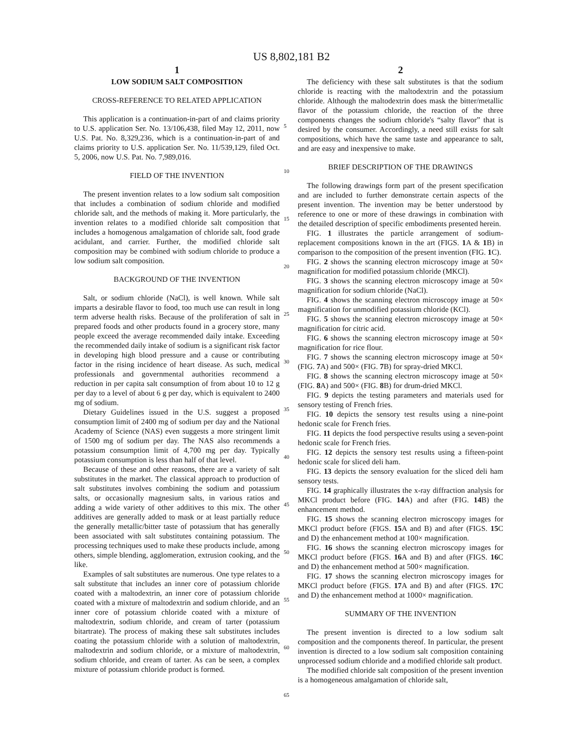US 8,802,181 B2
1
LOW SODIUM SALT COMPOSITION
CROSS-REFERENCE TO RELATED APPLICATION
This application is a continuation-in-part of and claims priority to U.S. application Ser. No. 13/106,438, filed May 12, 2011, now U.S. Pat. No. 8,329,236, which is a continuation-in-part of and claims priority to U.S. application Ser. No. 11/539,129, filed Oct. 5, 2006, now U.S. Pat. No. 7,989,016.
FIELD OF THE INVENTION
The present invention relates to a low sodium salt composition that includes a combination of sodium chloride and modified chloride salt, and the methods of making it. More particularly, the invention relates to a modified chloride salt composition that includes a homogenous amalgamation of chloride salt, food grade acidulant, and carrier. Further, the modified chloride salt composition may be combined with sodium chloride to produce a low sodium salt composition.
BACKGROUND OF THE INVENTION
Salt, or sodium chloride (NaCl), is well known. While salt imparts a desirable flavor to food, too much use can result in long term adverse health risks. Because of the proliferation of salt in prepared foods and other products found in a grocery store, many people exceed the average recommended daily intake. Exceeding the recommended daily intake of sodium is a significant risk factor in developing high blood pressure and a cause or contributing factor in the rising incidence of heart disease. As such, medical professionals and governmental authorities recommend a reduction in per capita salt consumption of from about 10 to 12 g per day to a level of about 6 g per day, which is equivalent to 2400 mg of sodium.
Dietary Guidelines issued in the U.S. suggest a proposed consumption limit of 2400 mg of sodium per day and the National Academy of Science (NAS) even suggests a more stringent limit of 1500 mg of sodium per day. The NAS also recommends a potassium consumption limit of 4,700 mg per day. Typically potassium consumption is less than half of that level.
Because of these and other reasons, there are a variety of salt substitutes in the market. The classical approach to production of salt substitutes involves combining the sodium and potassium salts, or occasionally magnesium salts, in various ratios and adding a wide variety of other additives to this mix. The other additives are generally added to mask or at least partially reduce the generally metallic/bitter taste of potassium that has generally been associated with salt substitutes containing potassium. The processing techniques used to make these products include, among others, simple blending, agglomeration, extrusion cooking, and the like.
Examples of salt substitutes are numerous. One type relates to a salt substitute that includes an inner core of potassium chloride coated with a maltodextrin, an inner core of potassium chloride coated with a mixture of maltodextrin and sodium chloride, and an inner core of potassium chloride coated with a mixture of maltodextrin, sodium chloride, and cream of tarter (potassium bitartrate). The process of making these salt substitutes includes coating the potassium chloride with a solution of maltodextrin, maltodextrin and sodium chloride, or a mixture of maltodextrin, sodium chloride, and cream of tarter. As can be seen, a complex mixture of potassium chloride product is formed.
2
The deficiency with these salt substitutes is that the sodium chloride is reacting with the maltodextrin and the potassium chloride. Although the maltodextrin does mask the bitter/metallic flavor of the potassium chloride, the reaction of the three components changes the sodium chloride's “salty flavor” that is desired by the consumer. Accordingly, a need still exists for salt compositions, which have the same taste and appearance to salt, and are easy and inexpensive to make.
BRIEF DESCRIPTION OF THE DRAWINGS
The following drawings form part of the present specification and are included to further demonstrate certain aspects of the present invention. The invention may be better understood by reference to one or more of these drawings in combination with the detailed description of specific embodiments presented herein.
FIG. 1 illustrates the particle arrangement of sodium-replacement compositions known in the art (FIGS. 1 A & 1 B) in comparison to the composition of the present invention (FIG. 1 C).
FIG. 2 shows the scanning electron microscopy image at 50× magnification for modified potassium chloride (MKCl).
FIG. 3 shows the scanning electron microscopy image at 50× magnification for sodium chloride (NaCl).
FIG. 4 shows the scanning electron microscopy image at 50× magnification for unmodified potassium chloride (KCl).
FIG. 5 shows the scanning electron microscopy image at 50× magnification for citric acid.
FIG. 6 shows the scanning electron microscopy image at 50× magnification for rice flour.
FIG. 7 shows the scanning electron microscopy image at 50× (FIG. 7 A) and 500× (FIG. 7 B) for spray-dried MKCl.
FIG. 8 shows the scanning electron microscopy image at 50× (FIG. 8 A) and 500× (FIG. 8 B) for drum-dried MKCl.
FIG. 9 depicts the testing parameters and materials used for sensory testing of French fries.
FIG. 10 depicts the sensory test results using a nine-point hedonic scale for French fries.
FIG. 11 depicts the food perspective results using a seven-point hedonic scale for French fries.
FIG. 12 depicts the sensory test results using a fifteen-point hedonic scale for sliced deli ham.
FIG. 13 depicts the sensory evaluation for the sliced deli ham sensory tests.
FIG. 14 graphically illustrates the x-ray diffraction analysis for MKCl product before (FIG. 14 A) and after (FIG. 14 B) the enhancement method.
FIG. 15 shows the scanning electron microscopy images for MKCl product before (FIGS. 15 A and B) and after (FIGS. 15 C and D) the enhancement method at 100× magnification.
FIG. 16 shows the scanning electron microscopy images for MKCl product before (FIGS. 16 A and B) and after (FIGS. 16 C and D) the enhancement method at 500× magnification.
FIG. 17 shows the scanning electron microscopy images for MKCl product before (FIGS. 17 A and B) and after (FIGS. 17 C and D) the enhancement method at 1000× magnification.
SUMMARY OF THE INVENTION
The present invention is directed to a low sodium salt composition and the components thereof. In particular, the present invention is directed to a low sodium salt composition containing unprocessed sodium chloride and a modified chloride salt product.
The modified chloride salt composition of the present invention is a homogeneous amalgamation of chloride salt,
5
10
15
20
25
30
35
40
45
50
55
60
65